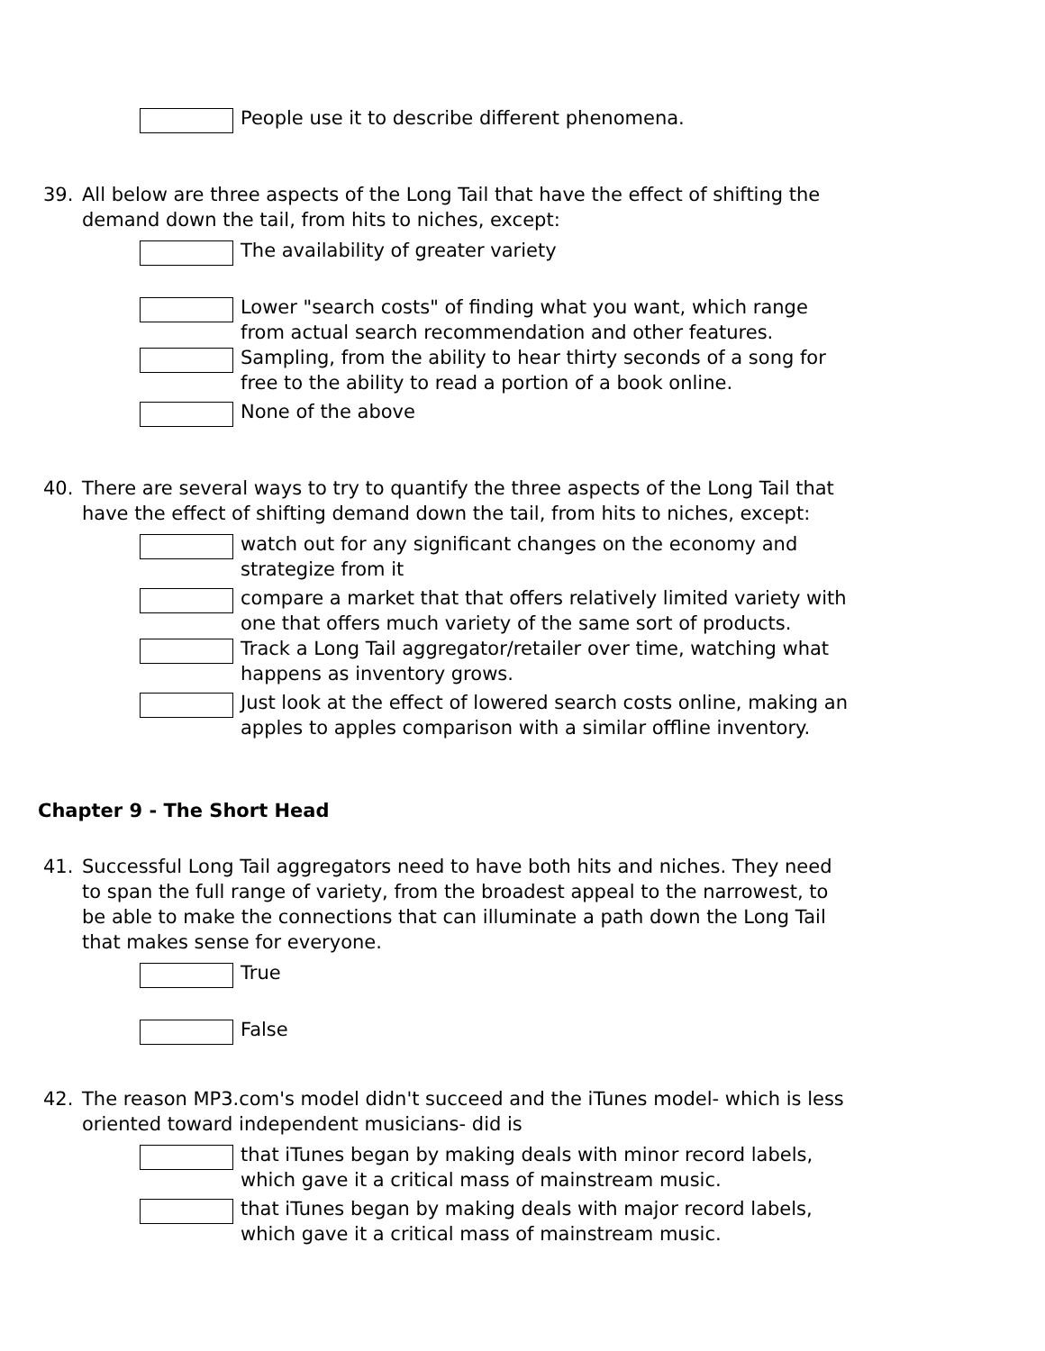People use it to describe different phenomena.
39. All below are three aspects of the Long Tail that have the effect of shifting the demand down the tail, from hits to niches, except:
The availability of greater variety
Lower "search costs" of finding what you want, which range from actual search recommendation and other features.
Sampling, from the ability to hear thirty seconds of a song for free to the ability to read a portion of a book online.
None of the above
40. There are several ways to try to quantify the three aspects of the Long Tail that have the effect of shifting demand down the tail, from hits to niches, except:
watch out for any significant changes on the economy and strategize from it
compare a market that that offers relatively limited variety with one that offers much variety of the same sort of products.
Track a Long Tail aggregator/retailer over time, watching what happens as inventory grows.
Just look at the effect of lowered search costs online, making an apples to apples comparison with a similar offline inventory.
Chapter 9 - The Short Head
41. Successful Long Tail aggregators need to have both hits and niches. They need to span the full range of variety, from the broadest appeal to the narrowest, to be able to make the connections that can illuminate a path down the Long Tail that makes sense for everyone.
True
False
42. The reason MP3.com's model didn't succeed and the iTunes model- which is less oriented toward independent musicians- did is
that iTunes began by making deals with minor record labels, which gave it a critical mass of mainstream music.
that iTunes began by making deals with major record labels, which gave it a critical mass of mainstream music.